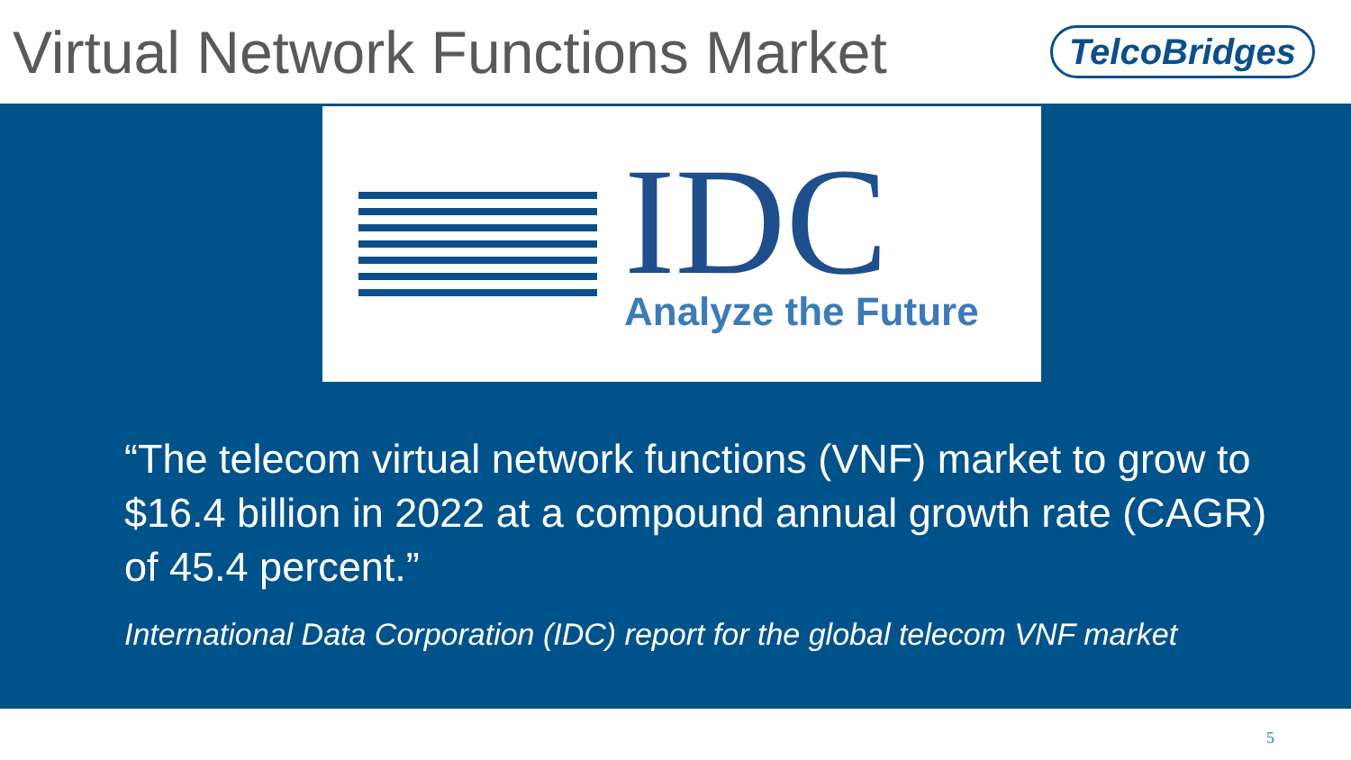Virtual Network Functions Market
TelcoBridges
IDC
Analyze the Future
“The telecom virtual network functions (VNF) market to grow to $16.4 billion in 2022 at a compound annual growth rate (CAGR) of 45.4 percent.”
International Data Corporation (IDC) report for the global telecom VNF market
5